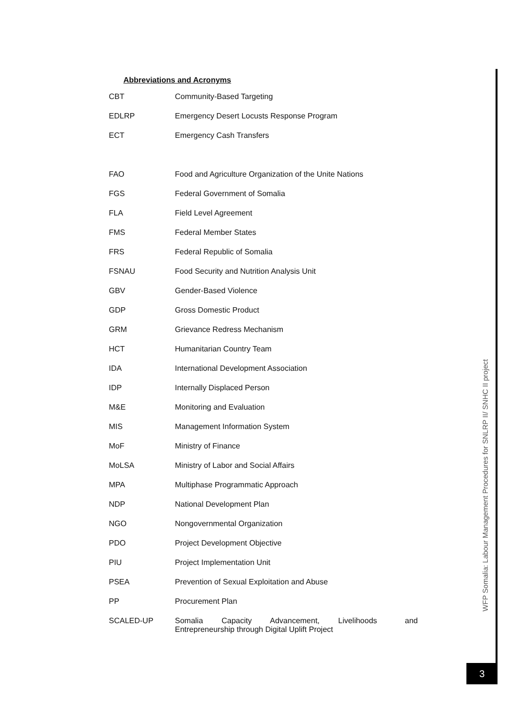Abbreviations and Acronyms
| CBT | Community-Based Targeting |
| EDLRP | Emergency Desert Locusts Response Program |
| ECT | Emergency Cash Transfers |
| FAO | Food and Agriculture Organization of the Unite Nations |
| FGS | Federal Government of Somalia |
| FLA | Field Level Agreement |
| FMS | Federal Member States |
| FRS | Federal Republic of Somalia |
| FSNAU | Food Security and Nutrition Analysis Unit |
| GBV | Gender-Based Violence |
| GDP | Gross Domestic Product |
| GRM | Grievance Redress Mechanism |
| HCT | Humanitarian Country Team |
| IDA | International Development Association |
| IDP | Internally Displaced Person |
| M&E | Monitoring and Evaluation |
| MIS | Management Information System |
| MoF | Ministry of Finance |
| MoLSA | Ministry of Labor and Social Affairs |
| MPA | Multiphase Programmatic Approach |
| NDP | National Development Plan |
| NGO | Nongovernmental Organization |
| PDO | Project Development Objective |
| PIU | Project Implementation Unit |
| PSEA | Prevention of Sexual Exploitation and Abuse |
| PP | Procurement Plan |
| SCALED-UP | Somalia Capacity Advancement, Livelihoods and Entrepreneurship through Digital Uplift Project |
WFP Somalia: Labour Management Procedures for SNLRP II/ SNHC II project
3